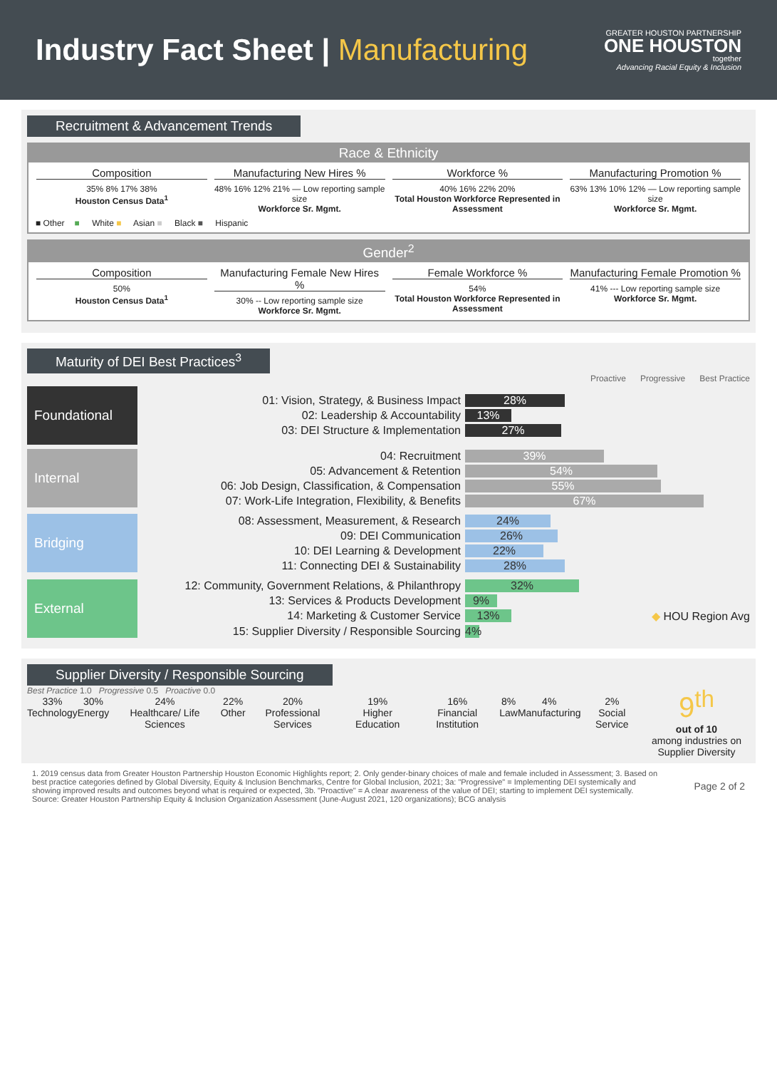Industry Fact Sheet | Manufacturing
GREATER HOUSTON PARTNERSHIP
ONE HOUSTON
together
Advancing Racial Equity & Inclusion
Recruitment & Advancement Trends
Race & Ethnicity
Composition
35% 8% 17% 38%
Houston Census Data<sup>1</sup>
Manufacturing New Hires %
48% 16% 12% 21% — Low reporting sample size
Workforce Sr. Mgmt.
Workforce %
40% 16% 22% 20%
Total Houston Workforce Represented in Assessment
Manufacturing Promotion %
63% 13% 10% 12% — Low reporting sample size
Workforce Sr. Mgmt.
■ Other ■ White ■ Asian ■ Black ■ Hispanic
Gender<sup>2</sup>
Composition
50%
Houston Census Data<sup>1</sup>
Manufacturing Female New Hires %
30% -- Low reporting sample size
Workforce Sr. Mgmt.
Female Workforce %
54%
Total Houston Workforce Represented in Assessment
Manufacturing Female Promotion %
41% --- Low reporting sample size
Workforce Sr. Mgmt.
Maturity of DEI Best Practices<sup>3</sup>
Proactive Progressive Best Practice
Foundational
01: Vision, Strategy, & Business Impact
28%
02: Leadership & Accountability
13%
03: DEI Structure & Implementation
27%
Internal
04: Recruitment
39%
05: Advancement & Retention
54%
06: Job Design, Classification, & Compensation
55%
07: Work-Life Integration, Flexibility, & Benefits
67%
Bridging
08: Assessment, Measurement, & Research
24%
09: DEI Communication
26%
10: DEI Learning & Development
22%
11: Connecting DEI & Sustainability
28%
External
12: Community, Government Relations, & Philanthropy
32%
13: Services & Products Development
9%
14: Marketing & Customer Service
13%
◆ HOU Region Avg
15: Supplier Diversity / Responsible Sourcing
4%
Supplier Diversity / Responsible Sourcing
Best Practice 1.0 Progressive 0.5 Proactive 0.0
33%
Technology
30%
Energy
24%
Healthcare/ Life Sciences
22%
Other
20%
Professional Services
19%
Higher Education
16%
Financial Institution
8%
Law
4%
Manufacturing
2%
Social Service
9<sup>th</sup>
out of 10
among industries on Supplier Diversity
1. 2019 census data from Greater Houston Partnership Houston Economic Highlights report; 2. Only gender-binary choices of male and female included in Assessment; 3. Based on best practice categories defined by Global Diversity, Equity & Inclusion Benchmarks, Centre for Global Inclusion, 2021; 3a: "Progressive" = Implementing DEI systemically and showing improved results and outcomes beyond what is required or expected, 3b. "Proactive" = A clear awareness of the value of DEI; starting to implement DEI systemically. Source: Greater Houston Partnership Equity & Inclusion Organization Assessment (June-August 2021, 120 organizations); BCG analysis
Page 2 of 2